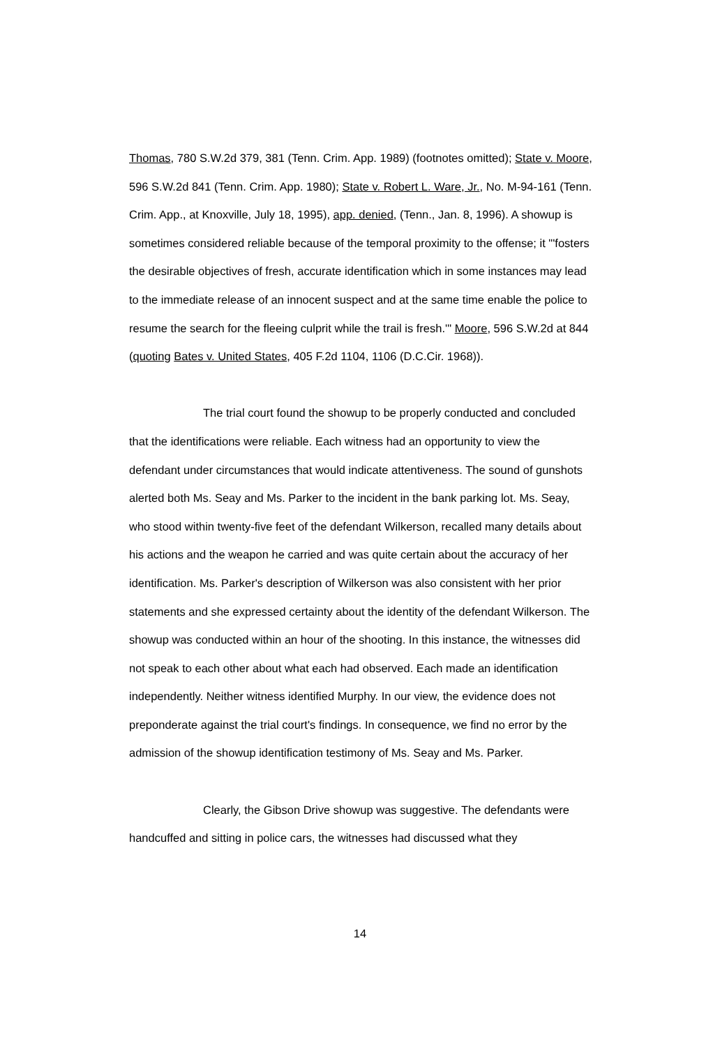Thomas, 780 S.W.2d 379, 381 (Tenn. Crim. App. 1989) (footnotes omitted); State v. Moore, 596 S.W.2d 841 (Tenn. Crim. App. 1980); State v. Robert L. Ware, Jr., No. M-94-161 (Tenn. Crim. App., at Knoxville, July 18, 1995), app. denied, (Tenn., Jan. 8, 1996). A showup is sometimes considered reliable because of the temporal proximity to the offense; it "'fosters the desirable objectives of fresh, accurate identification which in some instances may lead to the immediate release of an innocent suspect and at the same time enable the police to resume the search for the fleeing culprit while the trail is fresh.'" Moore, 596 S.W.2d at 844 (quoting Bates v. United States, 405 F.2d 1104, 1106 (D.C.Cir. 1968)).
The trial court found the showup to be properly conducted and concluded that the identifications were reliable. Each witness had an opportunity to view the defendant under circumstances that would indicate attentiveness. The sound of gunshots alerted both Ms. Seay and Ms. Parker to the incident in the bank parking lot. Ms. Seay, who stood within twenty-five feet of the defendant Wilkerson, recalled many details about his actions and the weapon he carried and was quite certain about the accuracy of her identification. Ms. Parker's description of Wilkerson was also consistent with her prior statements and she expressed certainty about the identity of the defendant Wilkerson. The showup was conducted within an hour of the shooting. In this instance, the witnesses did not speak to each other about what each had observed. Each made an identification independently. Neither witness identified Murphy. In our view, the evidence does not preponderate against the trial court's findings. In consequence, we find no error by the admission of the showup identification testimony of Ms. Seay and Ms. Parker.
Clearly, the Gibson Drive showup was suggestive. The defendants were handcuffed and sitting in police cars, the witnesses had discussed what they
14